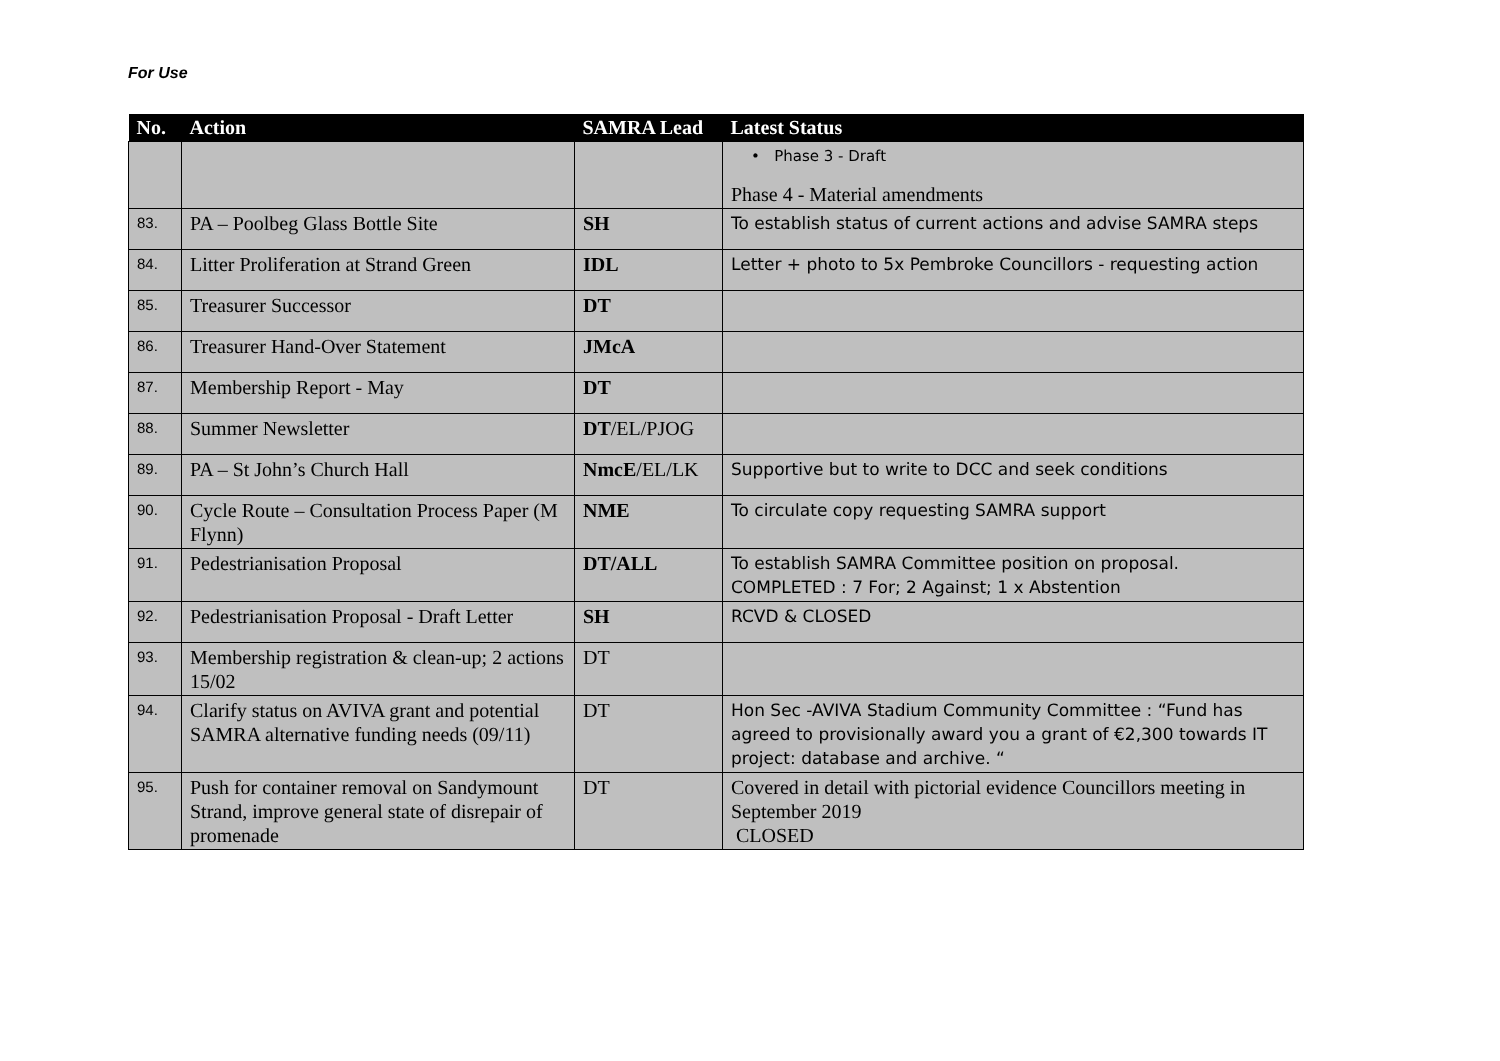For Use
| No. | Action | SAMRA Lead | Latest Status |
| --- | --- | --- | --- |
| | | | • Phase 3 - Draft Phase 4 - Material amendments |
| 83. | PA – Poolbeg Glass Bottle Site | SH | To establish status of current actions and advise SAMRA steps |
| 84. | Litter Proliferation at Strand Green | IDL | Letter + photo to 5x Pembroke Councillors - requesting action |
| 85. | Treasurer Successor | DT | |
| 86. | Treasurer Hand-Over Statement | JMcA | |
| 87. | Membership Report - May | DT | |
| 88. | Summer Newsletter | DT /EL/PJOG | |
| 89. | PA – St John’s Church Hall | NmcE /EL/LK | Supportive but to write to DCC and seek conditions |
| 90. | Cycle Route – Consultation Process Paper (M Flynn) | NME | To circulate copy requesting SAMRA support |
| 91. | Pedestrianisation Proposal | DT/ALL | To establish SAMRA Committee position on proposal. COMPLETED : 7 For; 2 Against; 1 x Abstention |
| 92. | Pedestrianisation Proposal - Draft Letter | SH | RCVD & CLOSED |
| 93. | Membership registration & clean-up; 2 actions 15/02 | DT | |
| 94. | Clarify status on AVIVA grant and potential SAMRA alternative funding needs (09/11) | DT | Hon Sec -AVIVA Stadium Community Committee : “Fund has agreed to provisionally award you a grant of €2,300 towards IT project: database and archive. “ |
| 95. | Push for container removal on Sandymount Strand, improve general state of disrepair of promenade | DT | Covered in detail with pictorial evidence Councillors meeting in September 2019 CLOSED |